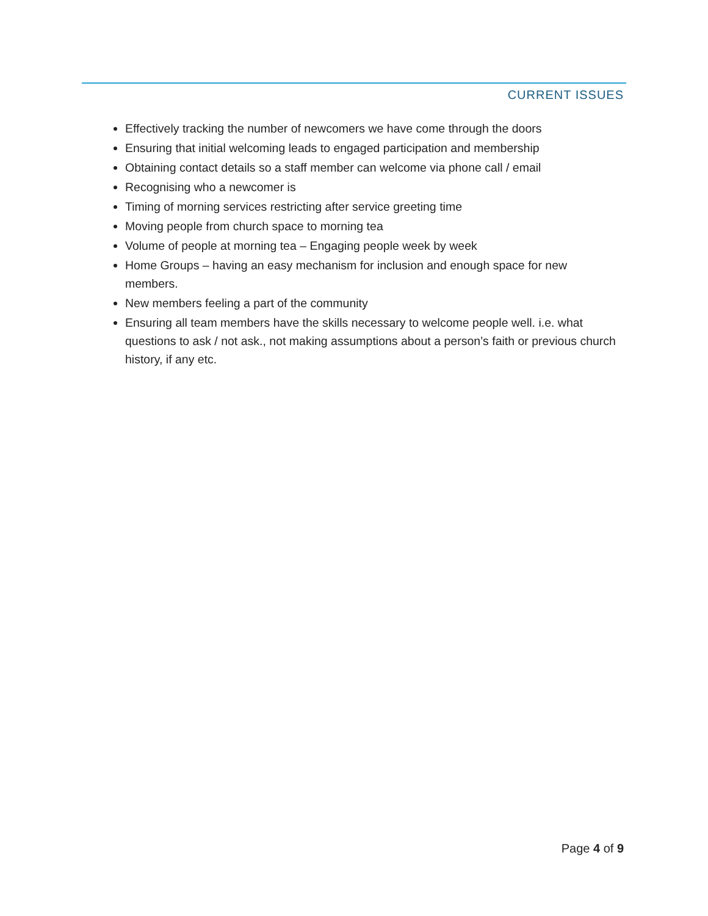CURRENT ISSUES
Effectively tracking the number of newcomers we have come through the doors
Ensuring that initial welcoming leads to engaged participation and membership
Obtaining contact details so a staff member can welcome via phone call / email
Recognising who a newcomer is
Timing of morning services restricting after service greeting time
Moving people from church space to morning tea
Volume of people at morning tea – Engaging people week by week
Home Groups – having an easy mechanism for inclusion and enough space for new members.
New members feeling a part of the community
Ensuring all team members have the skills necessary to welcome people well. i.e. what questions to ask / not ask., not making assumptions about a person’s faith or previous church history, if any etc.
Page 4 of 9